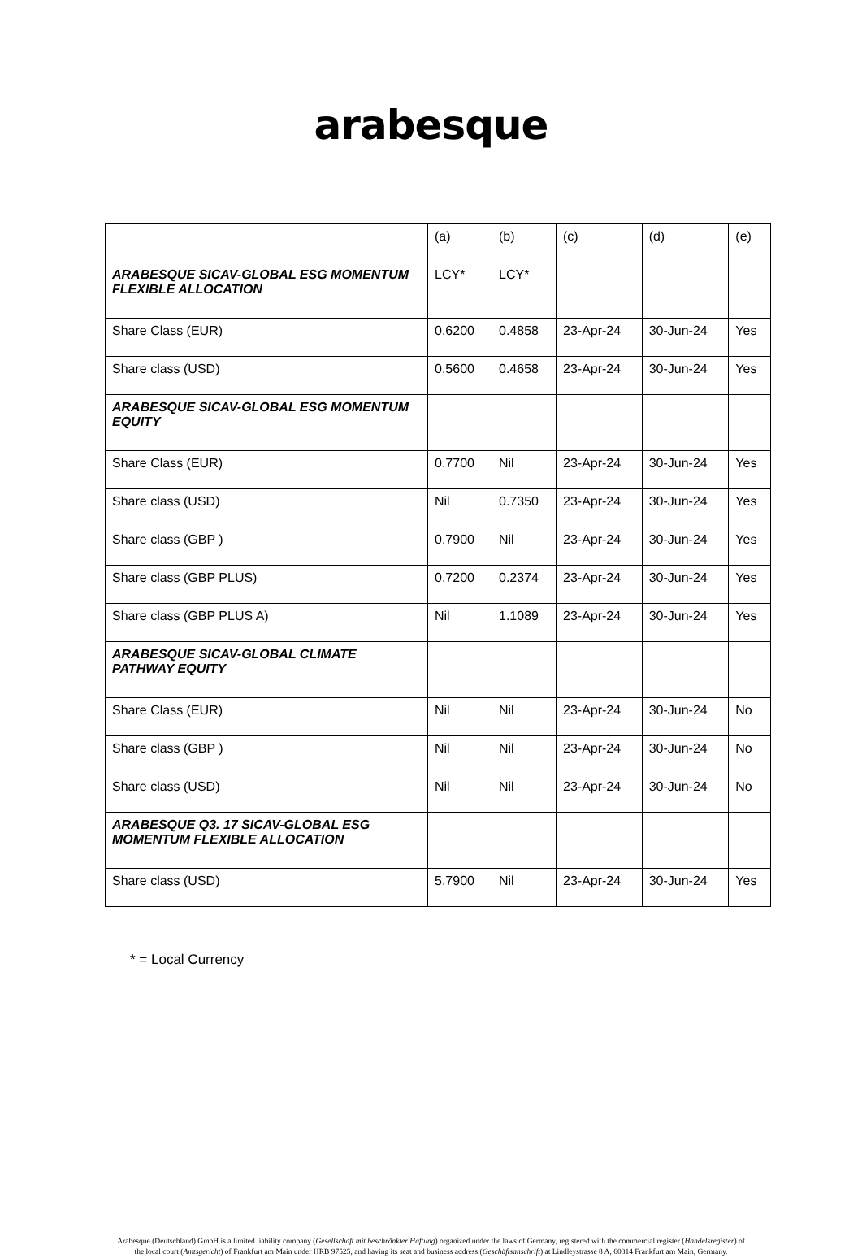arabesque
| | (a) | (b) | (c) | (d) | (e) |
| ARABESQUE SICAV-GLOBAL ESG MOMENTUM FLEXIBLE ALLOCATION | LCY* | LCY* | | | |
| Share Class (EUR) | 0.6200 | 0.4858 | 23-Apr-24 | 30-Jun-24 | Yes |
| Share class (USD) | 0.5600 | 0.4658 | 23-Apr-24 | 30-Jun-24 | Yes |
| ARABESQUE SICAV-GLOBAL ESG MOMENTUM EQUITY | | | | | |
| Share Class (EUR) | 0.7700 | Nil | 23-Apr-24 | 30-Jun-24 | Yes |
| Share class (USD) | Nil | 0.7350 | 23-Apr-24 | 30-Jun-24 | Yes |
| Share class (GBP ) | 0.7900 | Nil | 23-Apr-24 | 30-Jun-24 | Yes |
| Share class (GBP PLUS) | 0.7200 | 0.2374 | 23-Apr-24 | 30-Jun-24 | Yes |
| Share class (GBP PLUS A) | Nil | 1.1089 | 23-Apr-24 | 30-Jun-24 | Yes |
| ARABESQUE SICAV-GLOBAL CLIMATE PATHWAY EQUITY | | | | | |
| Share Class (EUR) | Nil | Nil | 23-Apr-24 | 30-Jun-24 | No |
| Share class (GBP ) | Nil | Nil | 23-Apr-24 | 30-Jun-24 | No |
| Share class (USD) | Nil | Nil | 23-Apr-24 | 30-Jun-24 | No |
| ARABESQUE Q3. 17 SICAV-GLOBAL ESG MOMENTUM FLEXIBLE ALLOCATION | | | | | |
| Share class (USD) | 5.7900 | Nil | 23-Apr-24 | 30-Jun-24 | Yes |
* = Local Currency
Arabesque (Deutschland) GmbH is a limited liability company (Gesellschaft mit beschränkter Haftung) organized under the laws of Germany, registered with the commercial register (Handelsregister) of the local court (Amtsgericht) of Frankfurt am Main under HRB 97525, and having its seat and business address (Geschäftsanschrift) at Lindleystrasse 8 A, 60314 Frankfurt am Main, Germany.